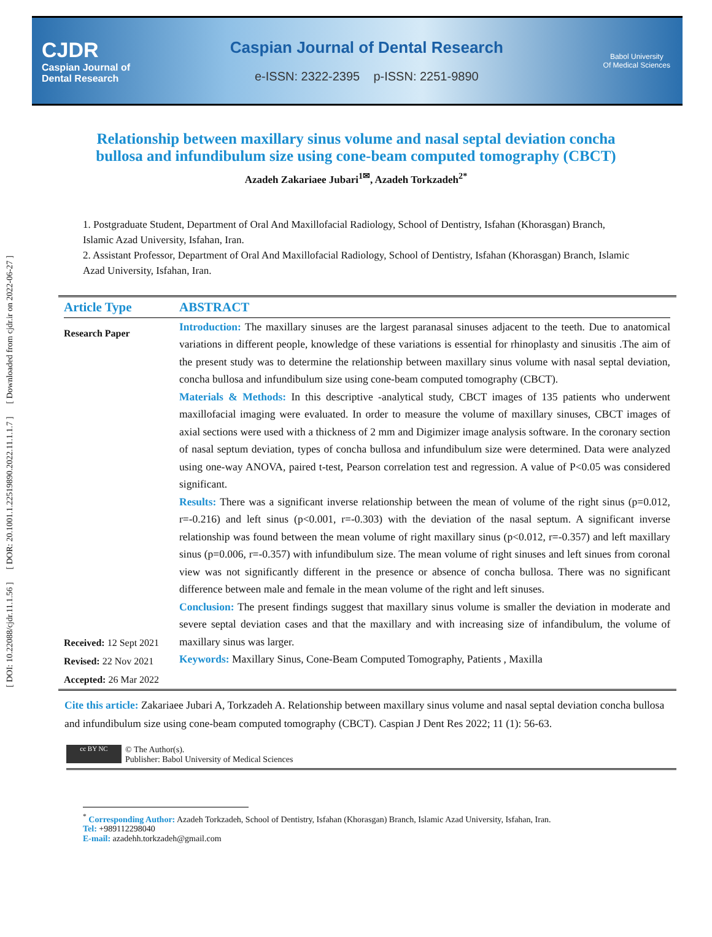[ DOI: 10.22088/cjdr.11.1.56 ] [ DOR: 20.1001.1.22519890.2022.11.1.1.7 ] [ Downloaded from cjdr.ir on 2022-06-27 ]
CJDR
Caspian Journal of
Dental Research
Caspian Journal of Dental Research
e-ISSN: 2322-2395 p-ISSN: 2251-9890
Babol University
Of Medical Sciences
Relationship between maxillary sinus volume and nasal septal deviation concha bullosa and infundibulum size using cone-beam computed tomography (CBCT)
Azadeh Zakariaee Jubari<sup>1✉</sup>, Azadeh Torkzadeh<sup>2*</sup>
1. Postgraduate Student, Department of Oral And Maxillofacial Radiology, School of Dentistry, Isfahan (Khorasgan) Branch, Islamic Azad University, Isfahan, Iran.
2. Assistant Professor, Department of Oral And Maxillofacial Radiology, School of Dentistry, Isfahan (Khorasgan) Branch, Islamic Azad University, Isfahan, Iran.
Article Type
Research Paper
Received: 12 Sept 2021
Revised: 22 Nov 2021
Accepted: 26 Mar 2022
ABSTRACT
Introduction: The maxillary sinuses are the largest paranasal sinuses adjacent to the teeth. Due to anatomical variations in different people, knowledge of these variations is essential for rhinoplasty and sinusitis .The aim of the present study was to determine the relationship between maxillary sinus volume with nasal septal deviation, concha bullosa and infundibulum size using cone-beam computed tomography (CBCT).
Materials & Methods: In this descriptive -analytical study, CBCT images of 135 patients who underwent maxillofacial imaging were evaluated. In order to measure the volume of maxillary sinuses, CBCT images of axial sections were used with a thickness of 2 mm and Digimizer image analysis software. In the coronary section of nasal septum deviation, types of concha bullosa and infundibulum size were determined. Data were analyzed using one-way ANOVA, paired t-test, Pearson correlation test and regression. A value of P<0.05 was considered significant.
Results: There was a significant inverse relationship between the mean of volume of the right sinus (p=0.012, r=-0.216) and left sinus (p<0.001, r=-0.303) with the deviation of the nasal septum. A significant inverse relationship was found between the mean volume of right maxillary sinus (p<0.012, r=-0.357) and left maxillary sinus (p=0.006, r=-0.357) with infundibulum size. The mean volume of right sinuses and left sinues from coronal view was not significantly different in the presence or absence of concha bullosa. There was no significant difference between male and female in the mean volume of the right and left sinuses.
Conclusion: The present findings suggest that maxillary sinus volume is smaller the deviation in moderate and severe septal deviation cases and that the maxillary and with increasing size of infandibulum, the volume of maxillary sinus was larger.
Keywords: Maxillary Sinus, Cone-Beam Computed Tomography, Patients , Maxilla
Cite this article: Zakariaee Jubari A, Torkzadeh A. Relationship between maxillary sinus volume and nasal septal deviation concha bullosa and infundibulum size using cone-beam computed tomography (CBCT). Caspian J Dent Res 2022; 11 (1): 56-63.
cc BY NC
© The Author(s).
Publisher: Babol University of Medical Sciences
<sup>*</sup> Corresponding Author: Azadeh Torkzadeh, School of Dentistry, Isfahan (Khorasgan) Branch, Islamic Azad University, Isfahan, Iran.
Tel: +989112298040
E-mail: azadehh.torkzadeh@gmail.com